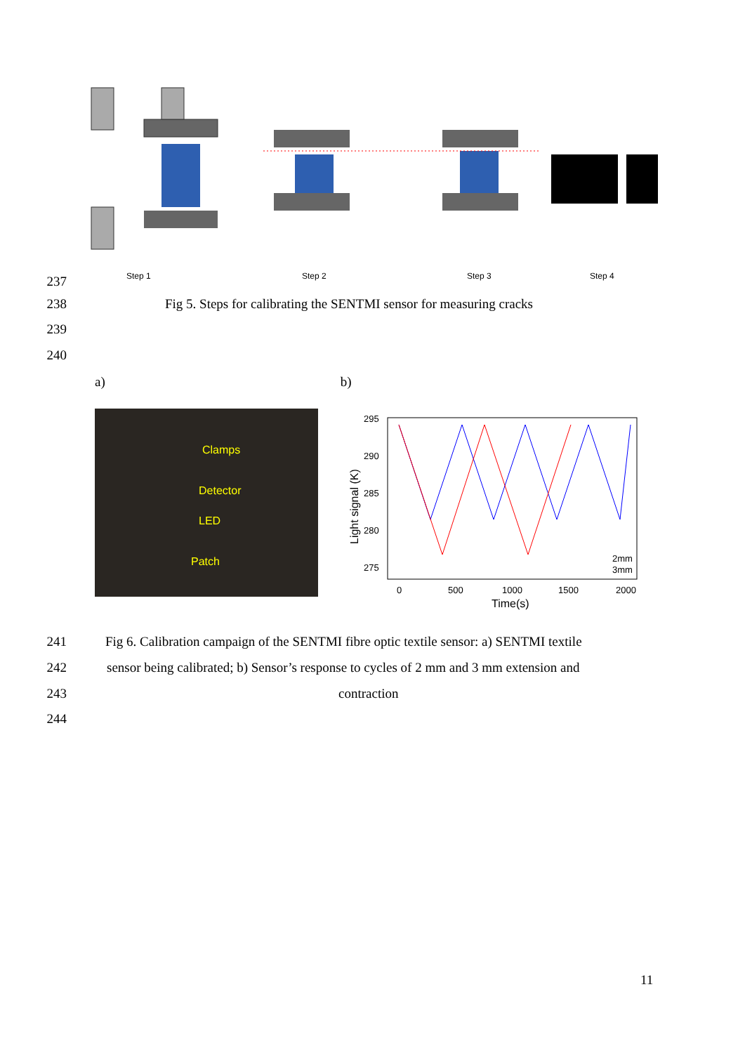Step 1 Step 2 Step 3 Step 4
237
238 Fig 5. Steps for calibrating the SENTMI sensor for measuring cracks
239
240
a) b)
Clamps
Detector
LED
Patch
295
290
285
280
275
0
500
1000
1500
2000
Time(s)
Light signal (K)
2mm
3mm
241 Fig 6. Calibration campaign of the SENTMI fibre optic textile sensor: a) SENTMI textile
242 sensor being calibrated; b) Sensor’s response to cycles of 2 mm and 3 mm extension and
243 contraction
244
11